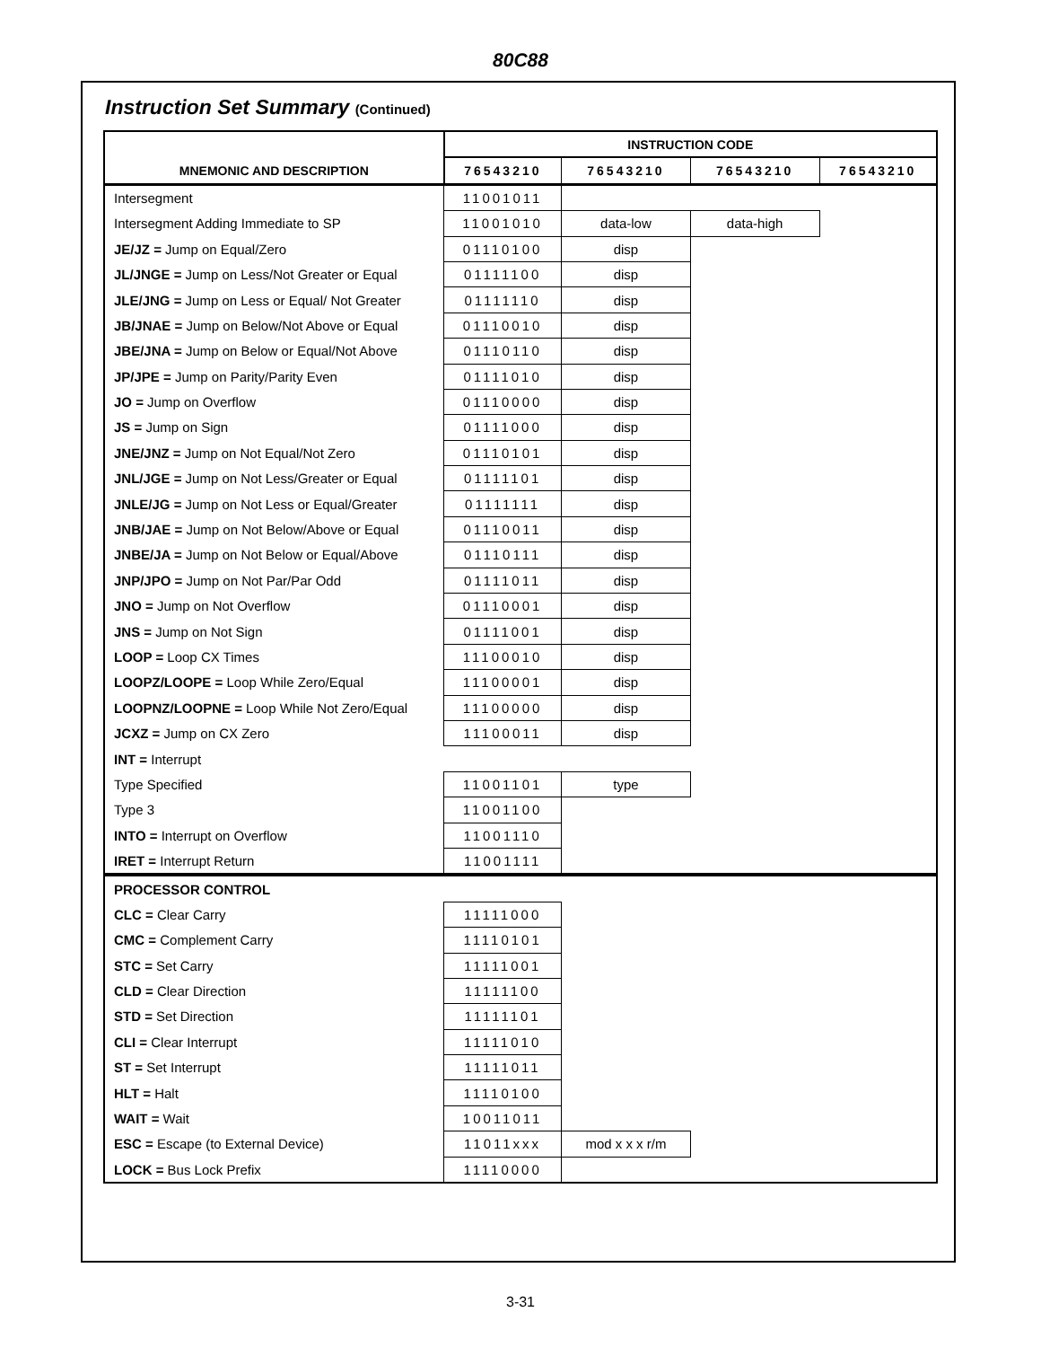80C88
Instruction Set Summary (Continued)
| | INSTRUCTION CODE | | | |
| --- | --- | --- | --- | --- |
| MNEMONIC AND DESCRIPTION | 76543210 | 76543210 | 76543210 | 76543210 |
| Intersegment | 11001011 | | | |
| Intersegment Adding Immediate to SP | 11001010 | data-low | data-high | |
| JE/JZ = Jump on Equal/Zero | 01110100 | disp | | |
| JL/JNGE = Jump on Less/Not Greater or Equal | 01111100 | disp | | |
| JLE/JNG = Jump on Less or Equal/ Not Greater | 01111110 | disp | | |
| JB/JNAE = Jump on Below/Not Above or Equal | 01110010 | disp | | |
| JBE/JNA = Jump on Below or Equal/Not Above | 01110110 | disp | | |
| JP/JPE = Jump on Parity/Parity Even | 01111010 | disp | | |
| JO = Jump on Overflow | 01110000 | disp | | |
| JS = Jump on Sign | 01111000 | disp | | |
| JNE/JNZ = Jump on Not Equal/Not Zero | 01110101 | disp | | |
| JNL/JGE = Jump on Not Less/Greater or Equal | 01111101 | disp | | |
| JNLE/JG = Jump on Not Less or Equal/Greater | 01111111 | disp | | |
| JNB/JAE = Jump on Not Below/Above or Equal | 01110011 | disp | | |
| JNBE/JA = Jump on Not Below or Equal/Above | 01110111 | disp | | |
| JNP/JPO = Jump on Not Par/Par Odd | 01111011 | disp | | |
| JNO = Jump on Not Overflow | 01110001 | disp | | |
| JNS = Jump on Not Sign | 01111001 | disp | | |
| LOOP = Loop CX Times | 11100010 | disp | | |
| LOOPZ/LOOPE = Loop While Zero/Equal | 11100001 | disp | | |
| LOOPNZ/LOOPNE = Loop While Not Zero/Equal | 11100000 | disp | | |
| JCXZ = Jump on CX Zero | 11100011 | disp | | |
| INT = Interrupt | | | | |
| Type Specified | 11001101 | type | | |
| Type 3 | 11001100 | | | |
| INTO = Interrupt on Overflow | 11001110 | | | |
| IRET = Interrupt Return | 11001111 | | | |
| PROCESSOR CONTROL | | | | |
| CLC = Clear Carry | 11111000 | | | |
| CMC = Complement Carry | 11110101 | | | |
| STC = Set Carry | 11111001 | | | |
| CLD = Clear Direction | 11111100 | | | |
| STD = Set Direction | 11111101 | | | |
| CLI = Clear Interrupt | 11111010 | | | |
| ST = Set Interrupt | 11111011 | | | |
| HLT = Halt | 11110100 | | | |
| WAIT = Wait | 10011011 | | | |
| ESC = Escape (to External Device) | 11011xxx | mod x x x r/m | | |
| LOCK = Bus Lock Prefix | 11110000 | | | |
3-31